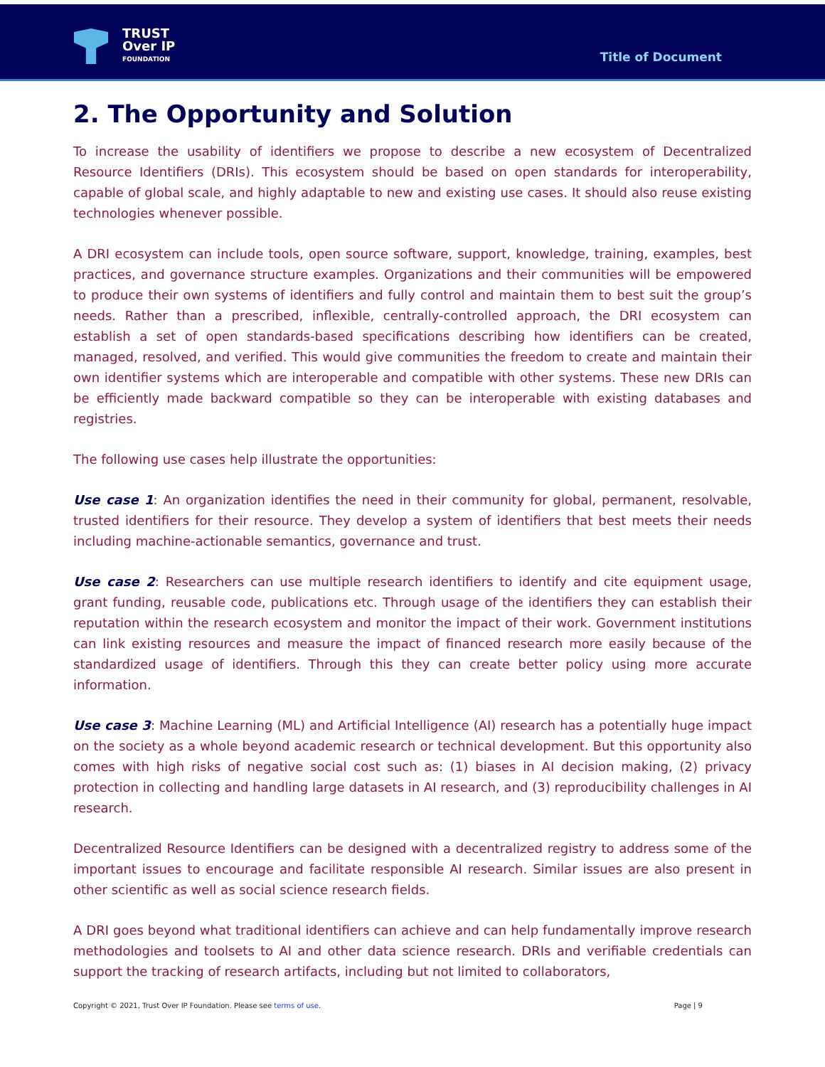TRUST
Over IP
FOUNDATION
Title of Document
2. The Opportunity and Solution
To increase the usability of identifiers we propose to describe a new ecosystem of Decentralized Resource Identifiers (DRIs). This ecosystem should be based on open standards for interoperability, capable of global scale, and highly adaptable to new and existing use cases. It should also reuse existing technologies whenever possible.
A DRI ecosystem can include tools, open source software, support, knowledge, training, examples, best practices, and governance structure examples. Organizations and their communities will be empowered to produce their own systems of identifiers and fully control and maintain them to best suit the group’s needs. Rather than a prescribed, inflexible, centrally-controlled approach, the DRI ecosystem can establish a set of open standards-based specifications describing how identifiers can be created, managed, resolved, and verified. This would give communities the freedom to create and maintain their own identifier systems which are interoperable and compatible with other systems. These new DRIs can be efficiently made backward compatible so they can be interoperable with existing databases and registries.
The following use cases help illustrate the opportunities:
Use case 1: An organization identifies the need in their community for global, permanent, resolvable, trusted identifiers for their resource. They develop a system of identifiers that best meets their needs including machine-actionable semantics, governance and trust.
Use case 2: Researchers can use multiple research identifiers to identify and cite equipment usage, grant funding, reusable code, publications etc. Through usage of the identifiers they can establish their reputation within the research ecosystem and monitor the impact of their work. Government institutions can link existing resources and measure the impact of financed research more easily because of the standardized usage of identifiers. Through this they can create better policy using more accurate information.
Use case 3: Machine Learning (ML) and Artificial Intelligence (AI) research has a potentially huge impact on the society as a whole beyond academic research or technical development. But this opportunity also comes with high risks of negative social cost such as: (1) biases in AI decision making, (2) privacy protection in collecting and handling large datasets in AI research, and (3) reproducibility challenges in AI research.
Decentralized Resource Identifiers can be designed with a decentralized registry to address some of the important issues to encourage and facilitate responsible AI research. Similar issues are also present in other scientific as well as social science research fields.
A DRI goes beyond what traditional identifiers can achieve and can help fundamentally improve research methodologies and toolsets to AI and other data science research. DRIs and verifiable credentials can support the tracking of research artifacts, including but not limited to collaborators,
Copyright © 2021, Trust Over IP Foundation. Please see terms of use. Page | 9